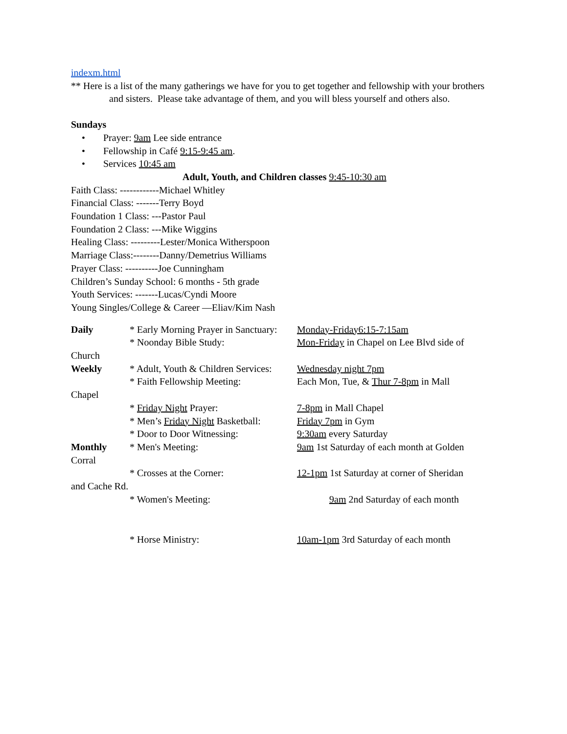indexm.html
** Here is a list of the many gatherings we have for you to get together and fellowship with your brothers
and sisters. Please take advantage of them, and you will bless yourself and others also.
Sundays
• Prayer: 9am Lee side entrance
• Fellowship in Café 9:15-9:45 am.
• Services 10:45 am
Adult, Youth, and Children classes 9:45-10:30 am
Faith Class: ------------Michael Whitley
Financial Class: -------Terry Boyd
Foundation 1 Class: ---Pastor Paul
Foundation 2 Class: ---Mike Wiggins
Healing Class: ---------Lester/Monica Witherspoon
Marriage Class:--------Danny/Demetrius Williams
Prayer Class: ----------Joe Cunningham
Children’s Sunday School: 6 months - 5th grade
Youth Services: -------Lucas/Cyndi Moore
Young Singles/College & Career —Eliav/Kim Nash
Daily * Early Morning Prayer in Sanctuary:
Monday-Friday6:15-7:15am
* Noonday Bible Study: Mon-Friday in Chapel on Lee Blvd side of
Church
Weekly * Adult, Youth & Children Services:
Wednesday night 7pm
* Faith Fellowship Meeting: Each Mon, Tue, & Thur 7-8pm in Mall
Chapel
* Friday Night Prayer: 7-8pm in Mall Chapel
* Men’s Friday Night Basketball:
Friday 7pm in Gym
* Door to Door Witnessing: 9:30am every Saturday
Monthly * Men's Meeting: 9am 1st Saturday of each month at Golden
Corral
* Crosses at the Corner: 12-1pm 1st Saturday at corner of Sheridan
and Cache Rd.
* Women's Meeting: 9am 2nd Saturday of each month
* Horse Ministry: 10am-1pm 3rd Saturday of each month